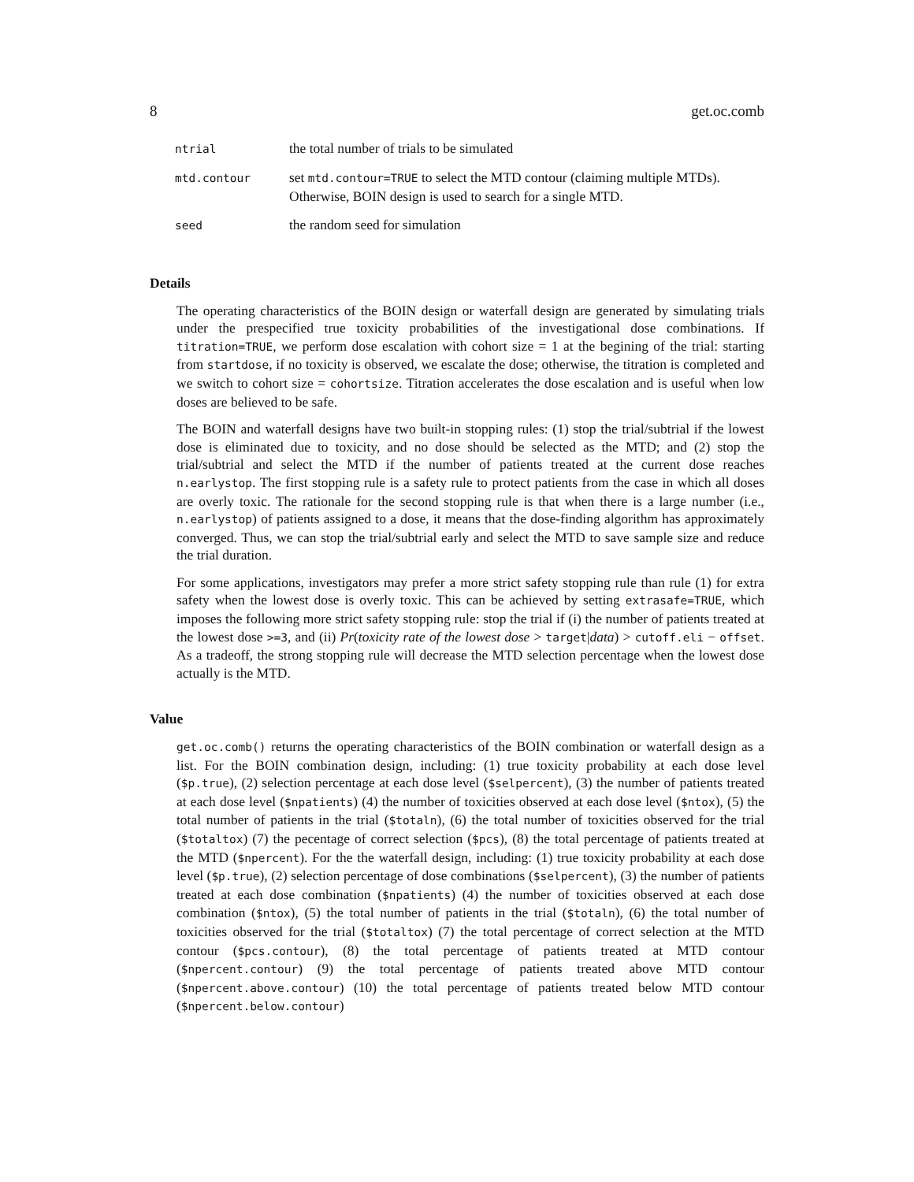8 get.oc.comb
| ntrial | the total number of trials to be simulated |
| mtd.contour | set mtd.contour=TRUE to select the MTD contour (claiming multiple MTDs). Otherwise, BOIN design is used to search for a single MTD. |
| seed | the random seed for simulation |
Details
The operating characteristics of the BOIN design or waterfall design are generated by simulating trials under the prespecified true toxicity probabilities of the investigational dose combinations. If titration=TRUE, we perform dose escalation with cohort size = 1 at the begining of the trial: starting from startdose, if no toxicity is observed, we escalate the dose; otherwise, the titration is completed and we switch to cohort size = cohortsize. Titration accelerates the dose escalation and is useful when low doses are believed to be safe.
The BOIN and waterfall designs have two built-in stopping rules: (1) stop the trial/subtrial if the lowest dose is eliminated due to toxicity, and no dose should be selected as the MTD; and (2) stop the trial/subtrial and select the MTD if the number of patients treated at the current dose reaches n.earlystop. The first stopping rule is a safety rule to protect patients from the case in which all doses are overly toxic. The rationale for the second stopping rule is that when there is a large number (i.e., n.earlystop) of patients assigned to a dose, it means that the dose-finding algorithm has approximately converged. Thus, we can stop the trial/subtrial early and select the MTD to save sample size and reduce the trial duration.
For some applications, investigators may prefer a more strict safety stopping rule than rule (1) for extra safety when the lowest dose is overly toxic. This can be achieved by setting extrasafe=TRUE, which imposes the following more strict safety stopping rule: stop the trial if (i) the number of patients treated at the lowest dose >=3, and (ii) Pr(toxicity rate of the lowest dose > target|data) > cutoff.eli − offset. As a tradeoff, the strong stopping rule will decrease the MTD selection percentage when the lowest dose actually is the MTD.
Value
get.oc.comb() returns the operating characteristics of the BOIN combination or waterfall design as a list. For the BOIN combination design, including: (1) true toxicity probability at each dose level ($p.true), (2) selection percentage at each dose level ($selpercent), (3) the number of patients treated at each dose level ($npatients) (4) the number of toxicities observed at each dose level ($ntox), (5) the total number of patients in the trial ($totaln), (6) the total number of toxicities observed for the trial ($totaltox) (7) the pecentage of correct selection ($pcs), (8) the total percentage of patients treated at the MTD ($npercent). For the the waterfall design, including: (1) true toxicity probability at each dose level ($p.true), (2) selection percentage of dose combinations ($selpercent), (3) the number of patients treated at each dose combination ($npatients) (4) the number of toxicities observed at each dose combination ($ntox), (5) the total number of patients in the trial ($totaln), (6) the total number of toxicities observed for the trial ($totaltox) (7) the total percentage of correct selection at the MTD contour ($pcs.contour), (8) the total percentage of patients treated at MTD contour ($npercent.contour) (9) the total percentage of patients treated above MTD contour ($npercent.above.contour) (10) the total percentage of patients treated below MTD contour ($npercent.below.contour)